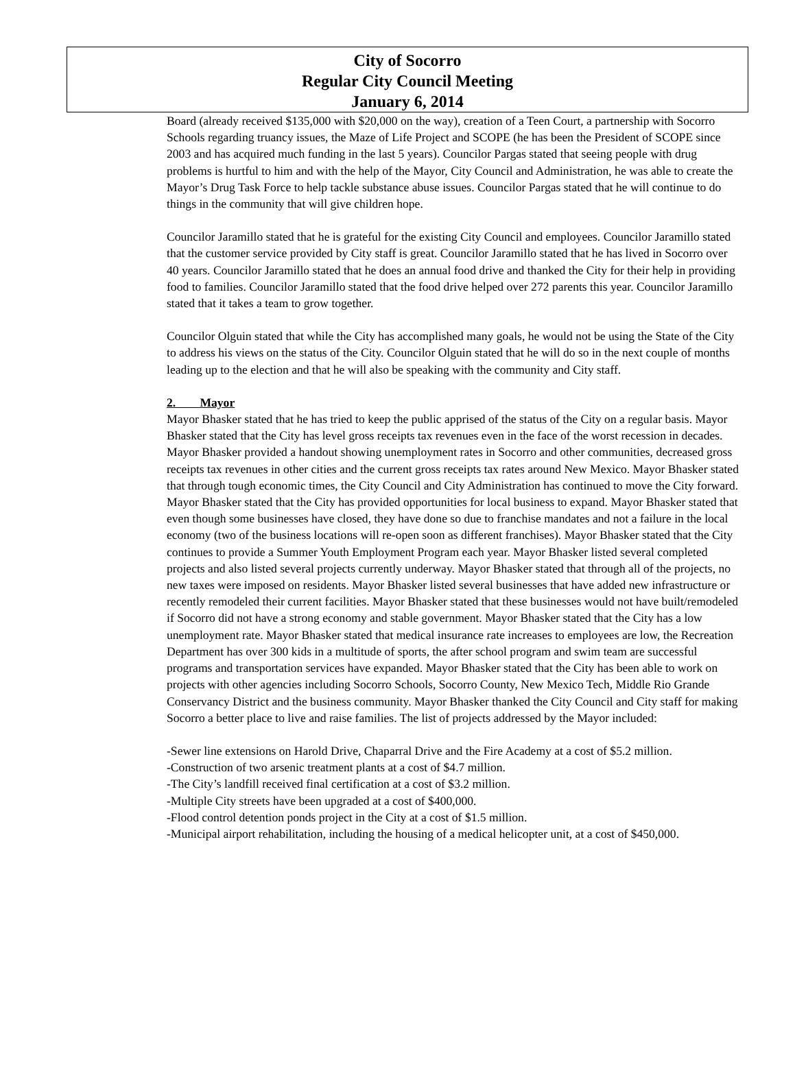City of Socorro
Regular City Council Meeting
January 6, 2014
Board (already received $135,000 with $20,000 on the way), creation of a Teen Court, a partnership with Socorro Schools regarding truancy issues, the Maze of Life Project and SCOPE (he has been the President of SCOPE since 2003 and has acquired much funding in the last 5 years). Councilor Pargas stated that seeing people with drug problems is hurtful to him and with the help of the Mayor, City Council and Administration, he was able to create the Mayor’s Drug Task Force to help tackle substance abuse issues. Councilor Pargas stated that he will continue to do things in the community that will give children hope.
Councilor Jaramillo stated that he is grateful for the existing City Council and employees. Councilor Jaramillo stated that the customer service provided by City staff is great. Councilor Jaramillo stated that he has lived in Socorro over 40 years. Councilor Jaramillo stated that he does an annual food drive and thanked the City for their help in providing food to families. Councilor Jaramillo stated that the food drive helped over 272 parents this year. Councilor Jaramillo stated that it takes a team to grow together.
Councilor Olguin stated that while the City has accomplished many goals, he would not be using the State of the City to address his views on the status of the City. Councilor Olguin stated that he will do so in the next couple of months leading up to the election and that he will also be speaking with the community and City staff.
2. Mayor
Mayor Bhasker stated that he has tried to keep the public apprised of the status of the City on a regular basis. Mayor Bhasker stated that the City has level gross receipts tax revenues even in the face of the worst recession in decades. Mayor Bhasker provided a handout showing unemployment rates in Socorro and other communities, decreased gross receipts tax revenues in other cities and the current gross receipts tax rates around New Mexico. Mayor Bhasker stated that through tough economic times, the City Council and City Administration has continued to move the City forward. Mayor Bhasker stated that the City has provided opportunities for local business to expand. Mayor Bhasker stated that even though some businesses have closed, they have done so due to franchise mandates and not a failure in the local economy (two of the business locations will re-open soon as different franchises). Mayor Bhasker stated that the City continues to provide a Summer Youth Employment Program each year. Mayor Bhasker listed several completed projects and also listed several projects currently underway. Mayor Bhasker stated that through all of the projects, no new taxes were imposed on residents. Mayor Bhasker listed several businesses that have added new infrastructure or recently remodeled their current facilities. Mayor Bhasker stated that these businesses would not have built/remodeled if Socorro did not have a strong economy and stable government. Mayor Bhasker stated that the City has a low unemployment rate. Mayor Bhasker stated that medical insurance rate increases to employees are low, the Recreation Department has over 300 kids in a multitude of sports, the after school program and swim team are successful programs and transportation services have expanded. Mayor Bhasker stated that the City has been able to work on projects with other agencies including Socorro Schools, Socorro County, New Mexico Tech, Middle Rio Grande Conservancy District and the business community. Mayor Bhasker thanked the City Council and City staff for making Socorro a better place to live and raise families. The list of projects addressed by the Mayor included:
-Sewer line extensions on Harold Drive, Chaparral Drive and the Fire Academy at a cost of $5.2 million.
-Construction of two arsenic treatment plants at a cost of $4.7 million.
-The City’s landfill received final certification at a cost of $3.2 million.
-Multiple City streets have been upgraded at a cost of $400,000.
-Flood control detention ponds project in the City at a cost of $1.5 million.
-Municipal airport rehabilitation, including the housing of a medical helicopter unit, at a cost of $450,000.